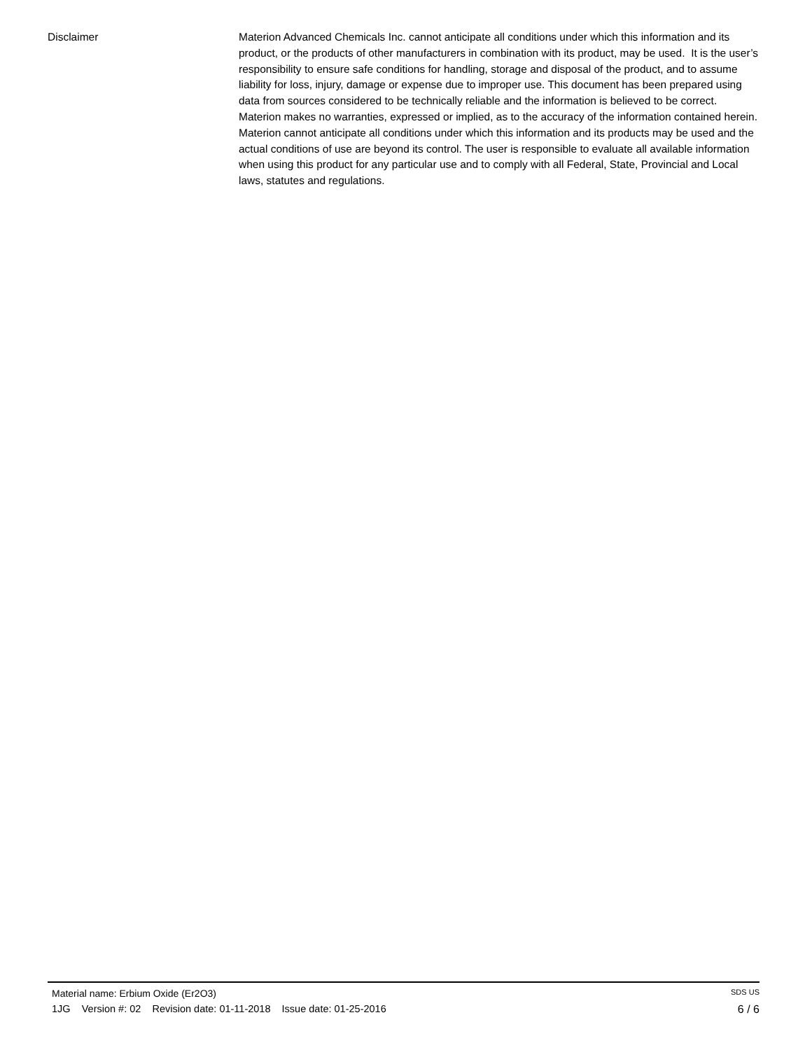Disclaimer Materion Advanced Chemicals Inc. cannot anticipate all conditions under which this information and its product, or the products of other manufacturers in combination with its product, may be used. It is the user’s responsibility to ensure safe conditions for handling, storage and disposal of the product, and to assume liability for loss, injury, damage or expense due to improper use. This document has been prepared using data from sources considered to be technically reliable and the information is believed to be correct. Materion makes no warranties, expressed or implied, as to the accuracy of the information contained herein. Materion cannot anticipate all conditions under which this information and its products may be used and the actual conditions of use are beyond its control. The user is responsible to evaluate all available information when using this product for any particular use and to comply with all Federal, State, Provincial and Local laws, statutes and regulations.
Material name: Erbium Oxide (Er2O3) SDS US
1JG Version #: 02 Revision date: 01-11-2018 Issue date: 01-25-2016 6 / 6